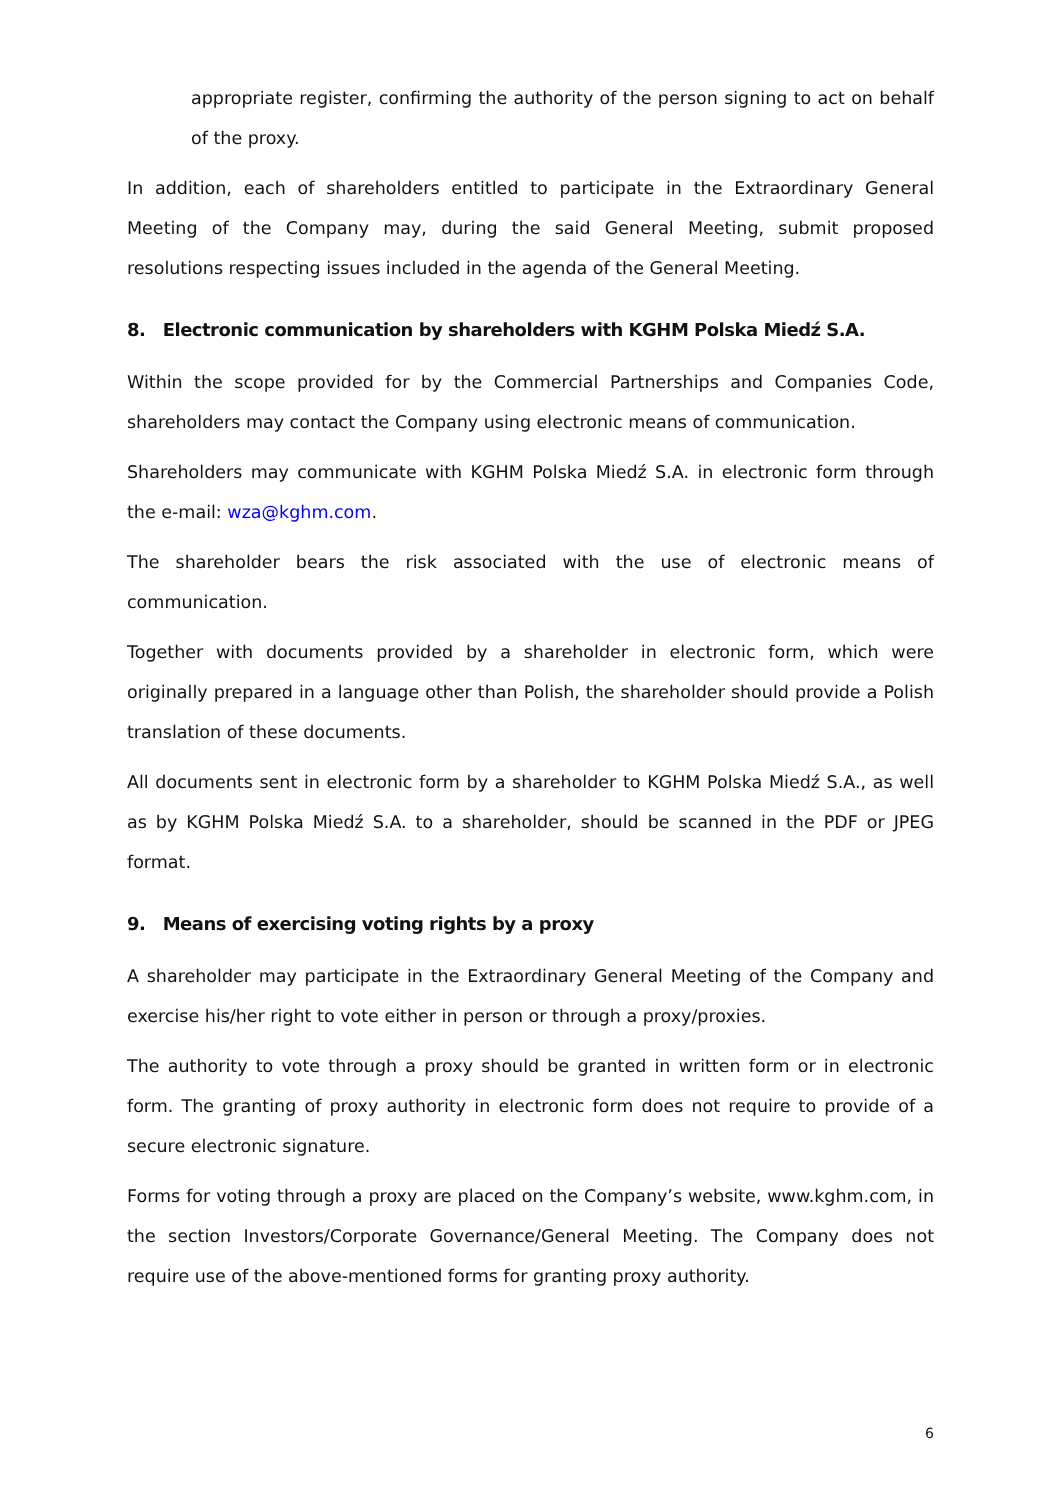appropriate register, confirming the authority of the person signing to act on behalf of the proxy.
In addition, each of shareholders entitled to participate in the Extraordinary General Meeting of the Company may, during the said General Meeting, submit proposed resolutions respecting issues included in the agenda of the General Meeting.
8. Electronic communication by shareholders with KGHM Polska Miedź S.A.
Within the scope provided for by the Commercial Partnerships and Companies Code, shareholders may contact the Company using electronic means of communication.
Shareholders may communicate with KGHM Polska Miedź S.A. in electronic form through the e-mail: wza@kghm.com.
The shareholder bears the risk associated with the use of electronic means of communication.
Together with documents provided by a shareholder in electronic form, which were originally prepared in a language other than Polish, the shareholder should provide a Polish translation of these documents.
All documents sent in electronic form by a shareholder to KGHM Polska Miedź S.A., as well as by KGHM Polska Miedź S.A. to a shareholder, should be scanned in the PDF or JPEG format.
9. Means of exercising voting rights by a proxy
A shareholder may participate in the Extraordinary General Meeting of the Company and exercise his/her right to vote either in person or through a proxy/proxies.
The authority to vote through a proxy should be granted in written form or in electronic form. The granting of proxy authority in electronic form does not require to provide of a secure electronic signature.
Forms for voting through a proxy are placed on the Company’s website, www.kghm.com, in the section Investors/Corporate Governance/General Meeting. The Company does not require use of the above-mentioned forms for granting proxy authority.
6